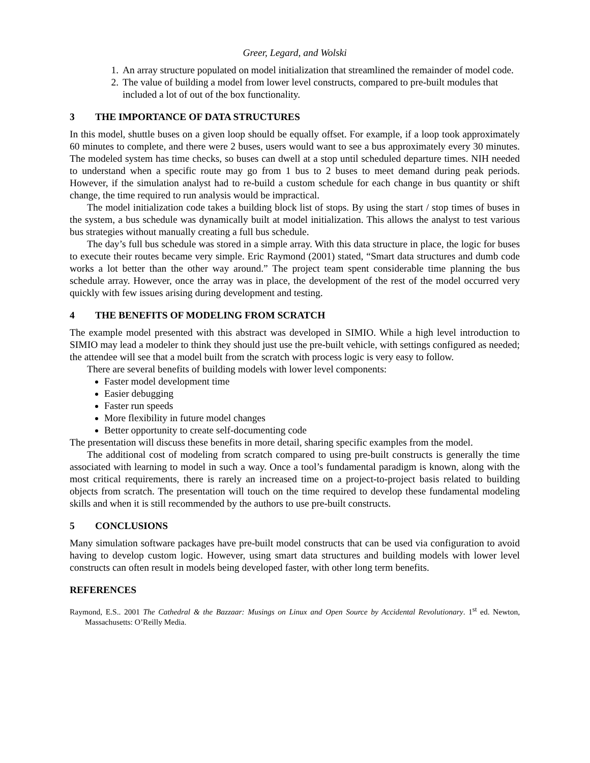Greer, Legard, and Wolski
1. An array structure populated on model initialization that streamlined the remainder of model code.
2. The value of building a model from lower level constructs, compared to pre-built modules that included a lot of out of the box functionality.
3 THE IMPORTANCE OF DATA STRUCTURES
In this model, shuttle buses on a given loop should be equally offset. For example, if a loop took approximately 60 minutes to complete, and there were 2 buses, users would want to see a bus approximately every 30 minutes. The modeled system has time checks, so buses can dwell at a stop until scheduled departure times. NIH needed to understand when a specific route may go from 1 bus to 2 buses to meet demand during peak periods. However, if the simulation analyst had to re-build a custom schedule for each change in bus quantity or shift change, the time required to run analysis would be impractical.
The model initialization code takes a building block list of stops. By using the start / stop times of buses in the system, a bus schedule was dynamically built at model initialization. This allows the analyst to test various bus strategies without manually creating a full bus schedule.
The day’s full bus schedule was stored in a simple array. With this data structure in place, the logic for buses to execute their routes became very simple. Eric Raymond (2001) stated, “Smart data structures and dumb code works a lot better than the other way around.” The project team spent considerable time planning the bus schedule array. However, once the array was in place, the development of the rest of the model occurred very quickly with few issues arising during development and testing.
4 THE BENEFITS OF MODELING FROM SCRATCH
The example model presented with this abstract was developed in SIMIO. While a high level introduction to SIMIO may lead a modeler to think they should just use the pre-built vehicle, with settings configured as needed; the attendee will see that a model built from the scratch with process logic is very easy to follow.
There are several benefits of building models with lower level components:
Faster model development time
Easier debugging
Faster run speeds
More flexibility in future model changes
Better opportunity to create self-documenting code
The presentation will discuss these benefits in more detail, sharing specific examples from the model.
The additional cost of modeling from scratch compared to using pre-built constructs is generally the time associated with learning to model in such a way. Once a tool’s fundamental paradigm is known, along with the most critical requirements, there is rarely an increased time on a project-to-project basis related to building objects from scratch. The presentation will touch on the time required to develop these fundamental modeling skills and when it is still recommended by the authors to use pre-built constructs.
5 CONCLUSIONS
Many simulation software packages have pre-built model constructs that can be used via configuration to avoid having to develop custom logic. However, using smart data structures and building models with lower level constructs can often result in models being developed faster, with other long term benefits.
REFERENCES
Raymond, E.S.. 2001 The Cathedral & the Bazzaar: Musings on Linux and Open Source by Accidental Revolutionary. 1<sup>st</sup> ed. Newton, Massachusetts: O’Reilly Media.